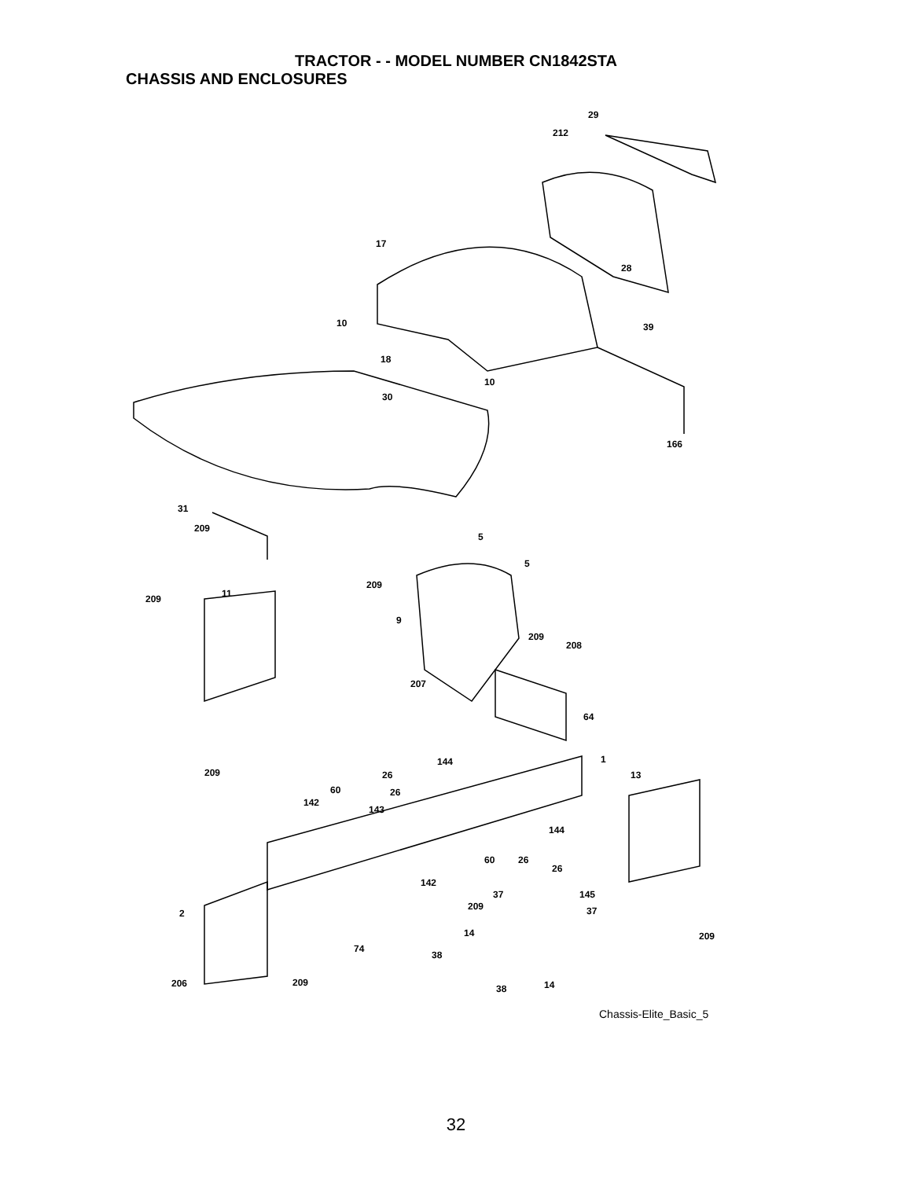TRACTOR - - MODEL NUMBER CN1842STA
CHASSIS AND ENCLOSURES
29
212
17
28
10 39
18
10
30
166
31
209
5
5
209
11 209
9
209
208
207
64
1 144
209 26 13
60 26
142
143
144
60 26
26
142
37 145
209 37 2
14 209
74
38
206 209 14 38
Chassis-Elite_Basic_5
32